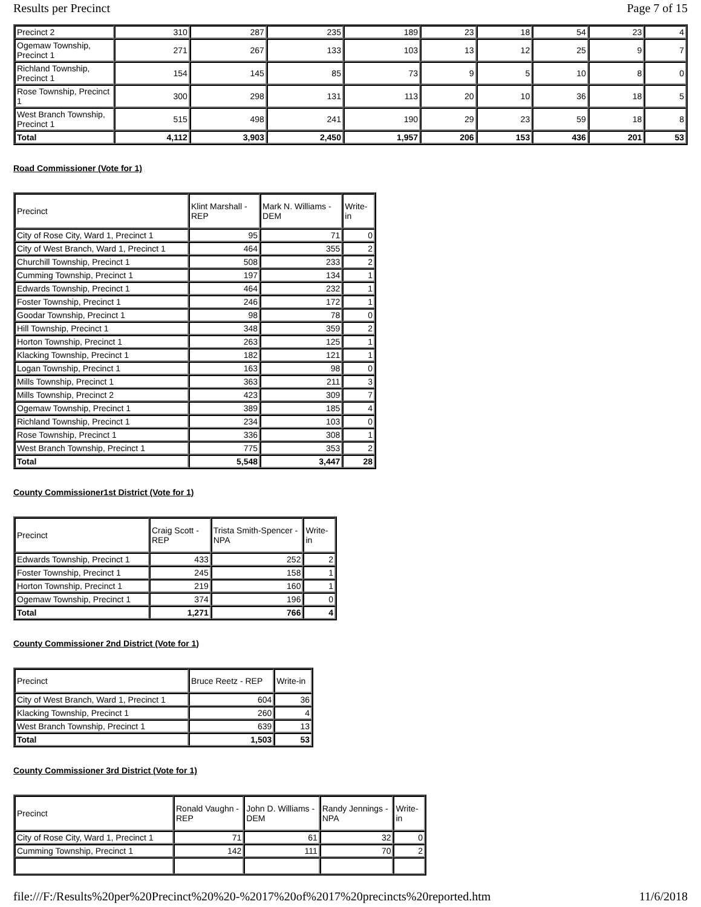Results per Precinct Page 7 of 15
| Precinct 2 | 310 | 287 | 235 | 189 | 23 | 18 | 54 | 23 | 4 |
| Ogemaw Township, Precinct 1 | 271 | 267 | 133 | 103 | 13 | 12 | 25 | 9 | 7 |
| Richland Township, Precinct 1 | 154 | 145 | 85 | 73 | 9 | 5 | 10 | 8 | 0 |
| Rose Township, Precinct 1 | 300 | 298 | 131 | 113 | 20 | 10 | 36 | 18 | 5 |
| West Branch Township, Precinct 1 | 515 | 498 | 241 | 190 | 29 | 23 | 59 | 18 | 8 |
| Total | 4,112 | 3,903 | 2,450 | 1,957 | 206 | 153 | 436 | 201 | 53 |
Road Commissioner (Vote for 1)
| Precinct | Klint Marshall - REP | Mark N. Williams - DEM | Write-in |
| --- | --- | --- | --- |
| City of Rose City, Ward 1, Precinct 1 | 95 | 71 | 0 |
| City of West Branch, Ward 1, Precinct 1 | 464 | 355 | 2 |
| Churchill Township, Precinct 1 | 508 | 233 | 2 |
| Cumming Township, Precinct 1 | 197 | 134 | 1 |
| Edwards Township, Precinct 1 | 464 | 232 | 1 |
| Foster Township, Precinct 1 | 246 | 172 | 1 |
| Goodar Township, Precinct 1 | 98 | 78 | 0 |
| Hill Township, Precinct 1 | 348 | 359 | 2 |
| Horton Township, Precinct 1 | 263 | 125 | 1 |
| Klacking Township, Precinct 1 | 182 | 121 | 1 |
| Logan Township, Precinct 1 | 163 | 98 | 0 |
| Mills Township, Precinct 1 | 363 | 211 | 3 |
| Mills Township, Precinct 2 | 423 | 309 | 7 |
| Ogemaw Township, Precinct 1 | 389 | 185 | 4 |
| Richland Township, Precinct 1 | 234 | 103 | 0 |
| Rose Township, Precinct 1 | 336 | 308 | 1 |
| West Branch Township, Precinct 1 | 775 | 353 | 2 |
| Total | 5,548 | 3,447 | 28 |
County Commissioner1st District (Vote for 1)
| Precinct | Craig Scott - REP | Trista Smith-Spencer - NPA | Write-in |
| --- | --- | --- | --- |
| Edwards Township, Precinct 1 | 433 | 252 | 2 |
| Foster Township, Precinct 1 | 245 | 158 | 1 |
| Horton Township, Precinct 1 | 219 | 160 | 1 |
| Ogemaw Township, Precinct 1 | 374 | 196 | 0 |
| Total | 1,271 | 766 | 4 |
County Commissioner 2nd District (Vote for 1)
| Precinct | Bruce Reetz - REP | Write-in |
| --- | --- | --- |
| City of West Branch, Ward 1, Precinct 1 | 604 | 36 |
| Klacking Township, Precinct 1 | 260 | 4 |
| West Branch Township, Precinct 1 | 639 | 13 |
| Total | 1,503 | 53 |
County Commissioner 3rd District (Vote for 1)
| Precinct | Ronald Vaughn - REP | John D. Williams - DEM | Randy Jennings - NPA | Write-in |
| --- | --- | --- | --- | --- |
| City of Rose City, Ward 1, Precinct 1 | 71 | 61 | 32 | 0 |
| Cumming Township, Precinct 1 | 142 | 111 | 70 | 2 |
file:///F:/Results%20per%20Precinct%20%20-%2017%20of%2017%20precincts%20reported.htm 11/6/2018